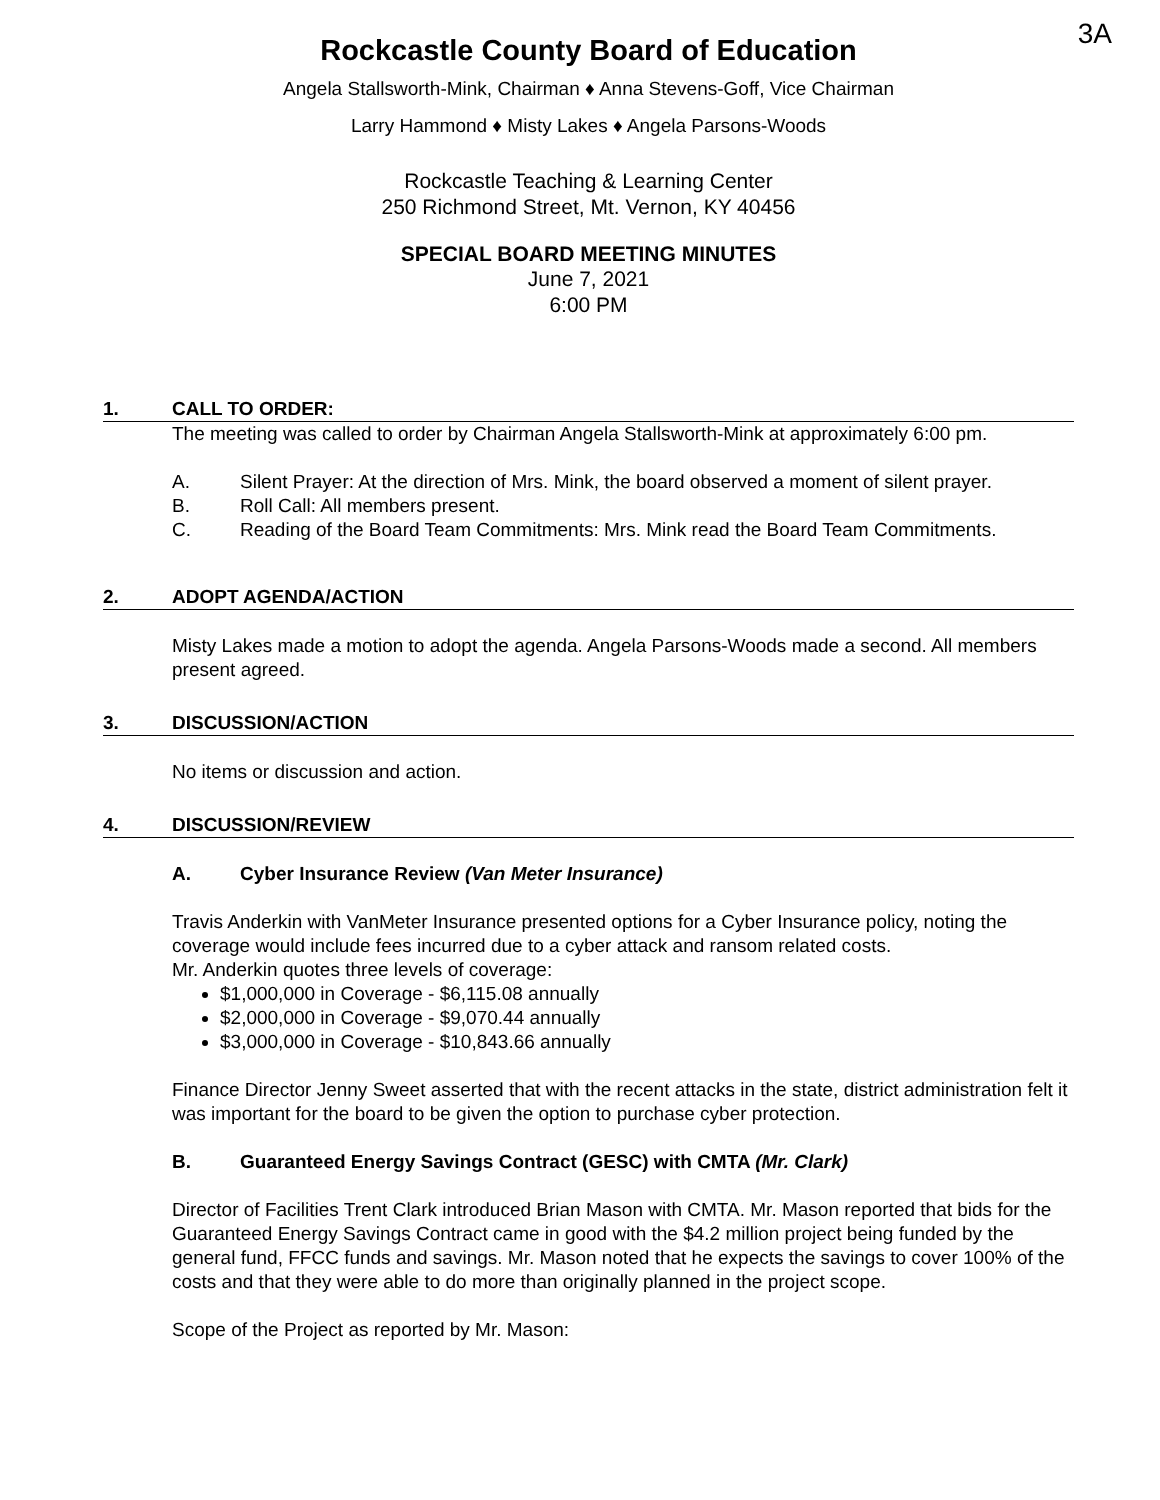3A
Rockcastle County Board of Education
Angela Stallsworth-Mink, Chairman ♦ Anna Stevens-Goff, Vice Chairman
Larry Hammond ♦ Misty Lakes ♦ Angela Parsons-Woods
Rockcastle Teaching & Learning Center
250 Richmond Street, Mt. Vernon, KY 40456
SPECIAL BOARD MEETING MINUTES
June 7, 2021
6:00 PM
1. CALL TO ORDER:
The meeting was called to order by Chairman Angela Stallsworth-Mink at approximately 6:00 pm.
A. Silent Prayer: At the direction of Mrs. Mink, the board observed a moment of silent prayer.
B. Roll Call: All members present.
C. Reading of the Board Team Commitments: Mrs. Mink read the Board Team Commitments.
2. ADOPT AGENDA/ACTION
Misty Lakes made a motion to adopt the agenda. Angela Parsons-Woods made a second. All members present agreed.
3. DISCUSSION/ACTION
No items or discussion and action.
4. DISCUSSION/REVIEW
A. Cyber Insurance Review (Van Meter Insurance)
Travis Anderkin with VanMeter Insurance presented options for a Cyber Insurance policy, noting the coverage would include fees incurred due to a cyber attack and ransom related costs.
Mr. Anderkin quotes three levels of coverage:
$1,000,000 in Coverage - $6,115.08 annually
$2,000,000 in Coverage - $9,070.44 annually
$3,000,000 in Coverage - $10,843.66 annually
Finance Director Jenny Sweet asserted that with the recent attacks in the state, district administration felt it was important for the board to be given the option to purchase cyber protection.
B. Guaranteed Energy Savings Contract (GESC) with CMTA (Mr. Clark)
Director of Facilities Trent Clark introduced Brian Mason with CMTA. Mr. Mason reported that bids for the Guaranteed Energy Savings Contract came in good with the $4.2 million project being funded by the general fund, FFCC funds and savings. Mr. Mason noted that he expects the savings to cover 100% of the costs and that they were able to do more than originally planned in the project scope.
Scope of the Project as reported by Mr. Mason: